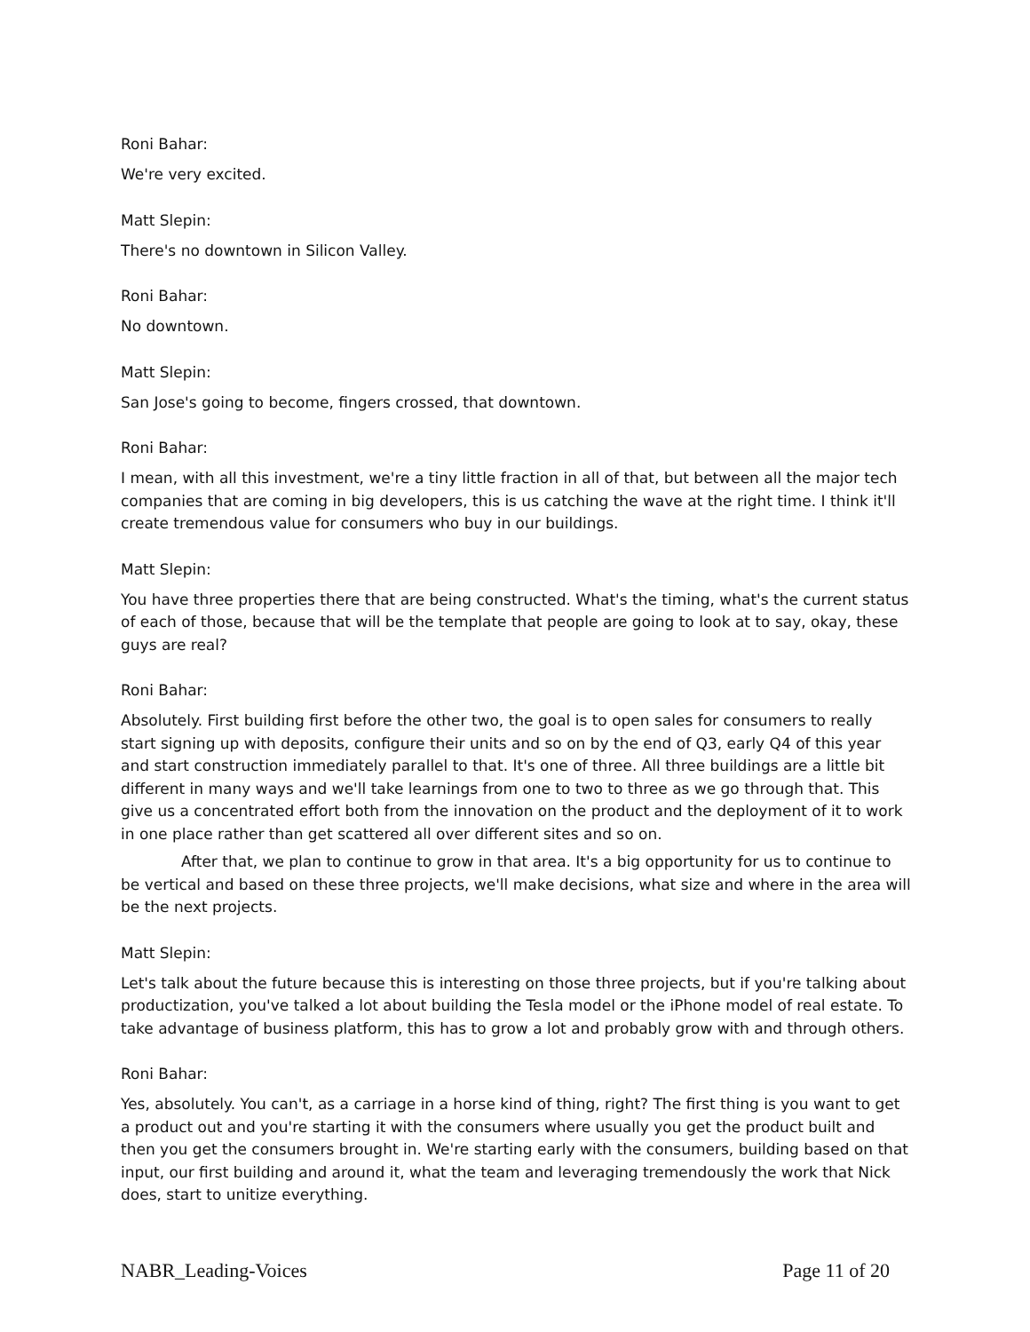Roni Bahar:
We're very excited.
Matt Slepin:
There's no downtown in Silicon Valley.
Roni Bahar:
No downtown.
Matt Slepin:
San Jose's going to become, fingers crossed, that downtown.
Roni Bahar:
I mean, with all this investment, we're a tiny little fraction in all of that, but between all the major tech companies that are coming in big developers, this is us catching the wave at the right time. I think it'll create tremendous value for consumers who buy in our buildings.
Matt Slepin:
You have three properties there that are being constructed. What's the timing, what's the current status of each of those, because that will be the template that people are going to look at to say, okay, these guys are real?
Roni Bahar:
Absolutely. First building first before the other two, the goal is to open sales for consumers to really start signing up with deposits, configure their units and so on by the end of Q3, early Q4 of this year and start construction immediately parallel to that. It's one of three. All three buildings are a little bit different in many ways and we'll take learnings from one to two to three as we go through that. This give us a concentrated effort both from the innovation on the product and the deployment of it to work in one place rather than get scattered all over different sites and so on.
After that, we plan to continue to grow in that area. It's a big opportunity for us to continue to be vertical and based on these three projects, we'll make decisions, what size and where in the area will be the next projects.
Matt Slepin:
Let's talk about the future because this is interesting on those three projects, but if you're talking about productization, you've talked a lot about building the Tesla model or the iPhone model of real estate. To take advantage of business platform, this has to grow a lot and probably grow with and through others.
Roni Bahar:
Yes, absolutely. You can't, as a carriage in a horse kind of thing, right? The first thing is you want to get a product out and you're starting it with the consumers where usually you get the product built and then you get the consumers brought in. We're starting early with the consumers, building based on that input, our first building and around it, what the team and leveraging tremendously the work that Nick does, start to unitize everything.
NABR_Leading-Voices Page 11 of 20